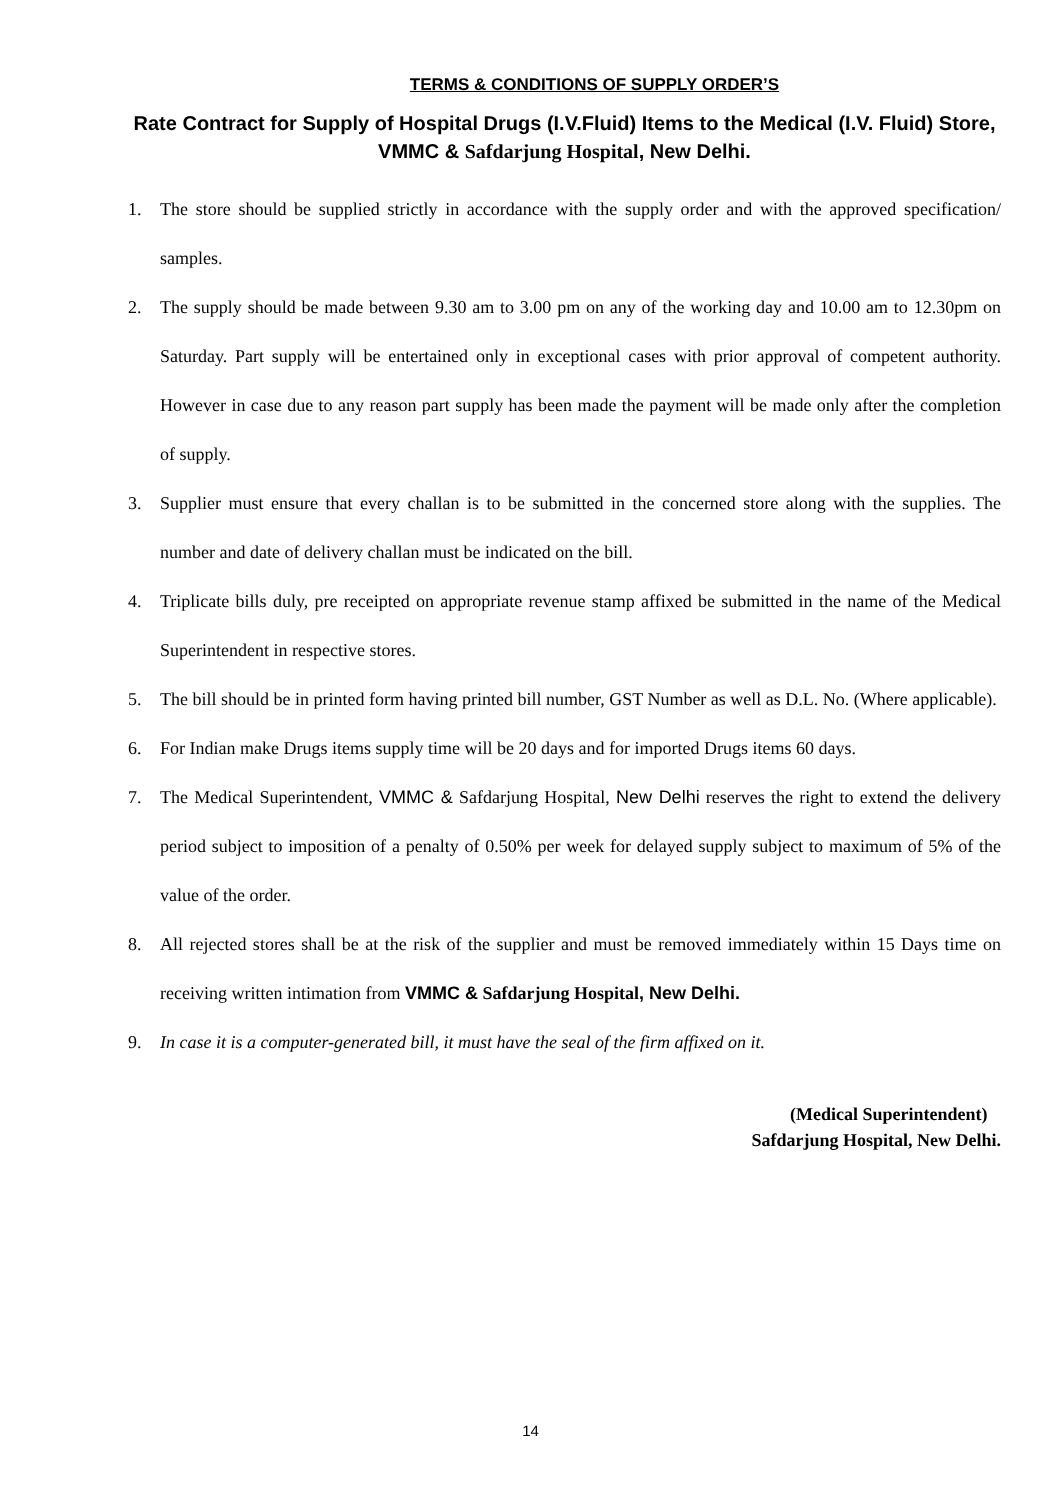TERMS & CONDITIONS OF SUPPLY ORDER’S
Rate Contract for Supply of Hospital Drugs (I.V.Fluid) Items to the Medical (I.V. Fluid) Store, VMMC & Safdarjung Hospital, New Delhi.
1. The store should be supplied strictly in accordance with the supply order and with the approved specification/ samples.
2. The supply should be made between 9.30 am to 3.00 pm on any of the working day and 10.00 am to 12.30pm on Saturday. Part supply will be entertained only in exceptional cases with prior approval of competent authority. However in case due to any reason part supply has been made the payment will be made only after the completion of supply.
3. Supplier must ensure that every challan is to be submitted in the concerned store along with the supplies. The number and date of delivery challan must be indicated on the bill.
4. Triplicate bills duly, pre receipted on appropriate revenue stamp affixed be submitted in the name of the Medical Superintendent in respective stores.
5. The bill should be in printed form having printed bill number, GST Number as well as D.L. No. (Where applicable).
6. For Indian make Drugs items supply time will be 20 days and for imported Drugs items 60 days.
7. The Medical Superintendent, VMMC & Safdarjung Hospital, New Delhi reserves the right to extend the delivery period subject to imposition of a penalty of 0.50% per week for delayed supply subject to maximum of 5% of the value of the order.
8. All rejected stores shall be at the risk of the supplier and must be removed immediately within 15 Days time on receiving written intimation from VMMC & Safdarjung Hospital, New Delhi.
9. In case it is a computer-generated bill, it must have the seal of the firm affixed on it.
(Medical Superintendent)
Safdarjung Hospital, New Delhi.
14